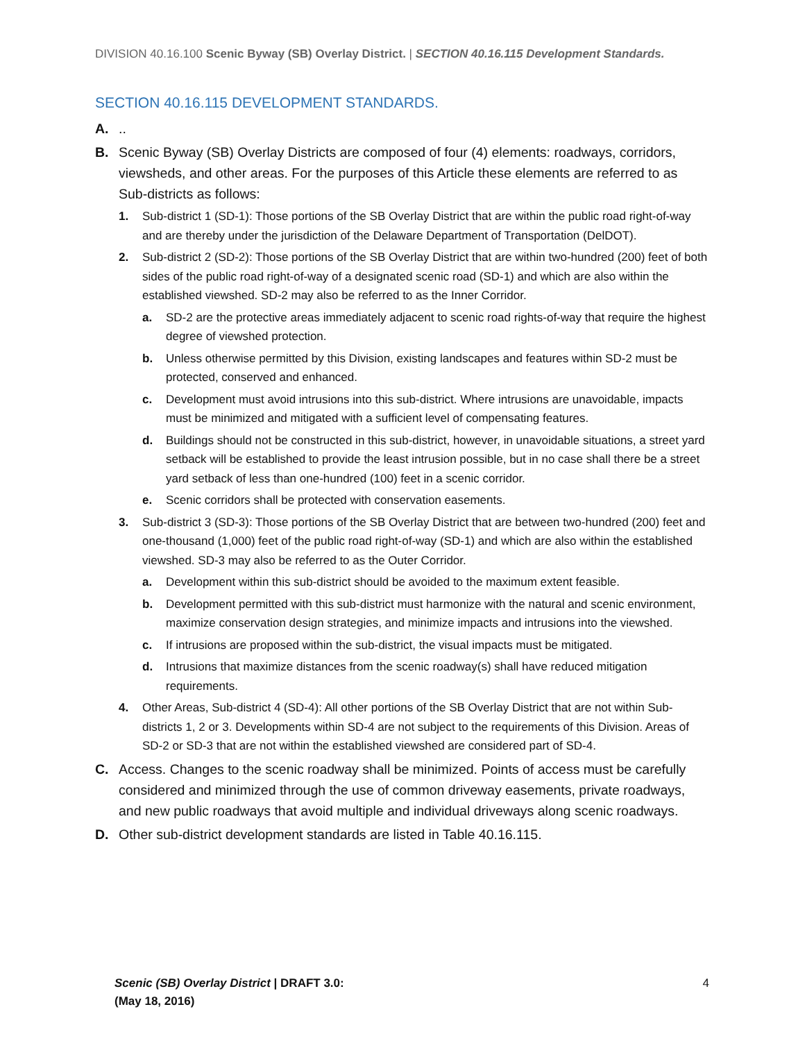DIVISION 40.16.100 Scenic Byway (SB) Overlay District. | SECTION 40.16.115 Development Standards.
SECTION 40.16.115 DEVELOPMENT STANDARDS.
A...
B. Scenic Byway (SB) Overlay Districts are composed of four (4) elements: roadways, corridors, viewsheds, and other areas. For the purposes of this Article these elements are referred to as Sub-districts as follows:
1. Sub-district 1 (SD-1): Those portions of the SB Overlay District that are within the public road right-of-way and are thereby under the jurisdiction of the Delaware Department of Transportation (DelDOT).
2. Sub-district 2 (SD-2): Those portions of the SB Overlay District that are within two-hundred (200) feet of both sides of the public road right-of-way of a designated scenic road (SD-1) and which are also within the established viewshed. SD-2 may also be referred to as the Inner Corridor.
a. SD-2 are the protective areas immediately adjacent to scenic road rights-of-way that require the highest degree of viewshed protection.
b. Unless otherwise permitted by this Division, existing landscapes and features within SD-2 must be protected, conserved and enhanced.
c. Development must avoid intrusions into this sub-district. Where intrusions are unavoidable, impacts must be minimized and mitigated with a sufficient level of compensating features.
d. Buildings should not be constructed in this sub-district, however, in unavoidable situations, a street yard setback will be established to provide the least intrusion possible, but in no case shall there be a street yard setback of less than one-hundred (100) feet in a scenic corridor.
e. Scenic corridors shall be protected with conservation easements.
3. Sub-district 3 (SD-3): Those portions of the SB Overlay District that are between two-hundred (200) feet and one-thousand (1,000) feet of the public road right-of-way (SD-1) and which are also within the established viewshed. SD-3 may also be referred to as the Outer Corridor.
a. Development within this sub-district should be avoided to the maximum extent feasible.
b. Development permitted with this sub-district must harmonize with the natural and scenic environment, maximize conservation design strategies, and minimize impacts and intrusions into the viewshed.
c. If intrusions are proposed within the sub-district, the visual impacts must be mitigated.
d. Intrusions that maximize distances from the scenic roadway(s) shall have reduced mitigation requirements.
4. Other Areas, Sub-district 4 (SD-4): All other portions of the SB Overlay District that are not within Sub-districts 1, 2 or 3. Developments within SD-4 are not subject to the requirements of this Division. Areas of SD-2 or SD-3 that are not within the established viewshed are considered part of SD-4.
C. Access. Changes to the scenic roadway shall be minimized. Points of access must be carefully considered and minimized through the use of common driveway easements, private roadways, and new public roadways that avoid multiple and individual driveways along scenic roadways.
D. Other sub-district development standards are listed in Table 40.16.115.
Scenic (SB) Overlay District | DRAFT 3.0:
(May 18, 2016)
4